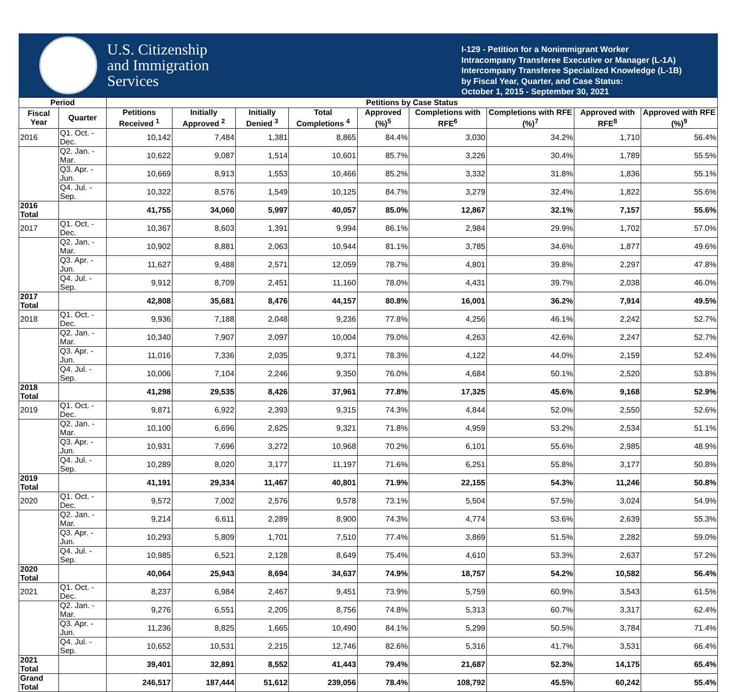U.S. Citizenship
and Immigration
Services
I-129 - Petition for a Nonimmigrant Worker
Intracompany Transferee Executive or Manager (L-1A)
Intercompany Transferee Specialized Knowledge (L-1B)
by Fiscal Year, Quarter, and Case Status:
October 1, 2015 - September 30, 2021
| Period | | Petitions by Case Status | | | | | | | | |
| --- | --- | --- | --- | --- | --- | --- | --- | --- | --- | --- |
| Fiscal Year | Quarter | Petitions Received <sup>1</sup> | Initially Approved <sup>2</sup> | Initially Denied <sup>3</sup> | Total Completions <sup>4</sup> | Approved (%)<sup>5</sup> | Completions with RFE<sup>6</sup> | Completions with RFE (%)<sup>7</sup> | Approved with RFE<sup>8</sup> | Approved with RFE (%)<sup>9</sup> |
| 2016 | Q1. Oct. - Dec. | 10,142 | 7,484 | 1,381 | 8,865 | 84.4% | 3,030 | 34.2% | 1,710 | 56.4% |
| | Q2. Jan. - Mar. | 10,622 | 9,087 | 1,514 | 10,601 | 85.7% | 3,226 | 30.4% | 1,789 | 55.5% |
| | Q3. Apr. - Jun. | 10,669 | 8,913 | 1,553 | 10,466 | 85.2% | 3,332 | 31.8% | 1,836 | 55.1% |
| | Q4. Jul. - Sep. | 10,322 | 8,576 | 1,549 | 10,125 | 84.7% | 3,279 | 32.4% | 1,822 | 55.6% |
| 2016 Total | | 41,755 | 34,060 | 5,997 | 40,057 | 85.0% | 12,867 | 32.1% | 7,157 | 55.6% |
| 2017 | Q1. Oct. - Dec. | 10,367 | 8,603 | 1,391 | 9,994 | 86.1% | 2,984 | 29.9% | 1,702 | 57.0% |
| | Q2. Jan. - Mar. | 10,902 | 8,881 | 2,063 | 10,944 | 81.1% | 3,785 | 34.6% | 1,877 | 49.6% |
| | Q3. Apr. - Jun. | 11,627 | 9,488 | 2,571 | 12,059 | 78.7% | 4,801 | 39.8% | 2,297 | 47.8% |
| | Q4. Jul. - Sep. | 9,912 | 8,709 | 2,451 | 11,160 | 78.0% | 4,431 | 39.7% | 2,038 | 46.0% |
| 2017 Total | | 42,808 | 35,681 | 8,476 | 44,157 | 80.8% | 16,001 | 36.2% | 7,914 | 49.5% |
| 2018 | Q1. Oct. - Dec. | 9,936 | 7,188 | 2,048 | 9,236 | 77.8% | 4,256 | 46.1% | 2,242 | 52.7% |
| | Q2. Jan. - Mar. | 10,340 | 7,907 | 2,097 | 10,004 | 79.0% | 4,263 | 42.6% | 2,247 | 52.7% |
| | Q3. Apr. - Jun. | 11,016 | 7,336 | 2,035 | 9,371 | 78.3% | 4,122 | 44.0% | 2,159 | 52.4% |
| | Q4. Jul. - Sep. | 10,006 | 7,104 | 2,246 | 9,350 | 76.0% | 4,684 | 50.1% | 2,520 | 53.8% |
| 2018 Total | | 41,298 | 29,535 | 8,426 | 37,961 | 77.8% | 17,325 | 45.6% | 9,168 | 52.9% |
| 2019 | Q1. Oct. - Dec. | 9,871 | 6,922 | 2,393 | 9,315 | 74.3% | 4,844 | 52.0% | 2,550 | 52.6% |
| | Q2. Jan. - Mar. | 10,100 | 6,696 | 2,625 | 9,321 | 71.8% | 4,959 | 53.2% | 2,534 | 51.1% |
| | Q3. Apr. - Jun. | 10,931 | 7,696 | 3,272 | 10,968 | 70.2% | 6,101 | 55.6% | 2,985 | 48.9% |
| | Q4. Jul. - Sep. | 10,289 | 8,020 | 3,177 | 11,197 | 71.6% | 6,251 | 55.8% | 3,177 | 50.8% |
| 2019 Total | | 41,191 | 29,334 | 11,467 | 40,801 | 71.9% | 22,155 | 54.3% | 11,246 | 50.8% |
| 2020 | Q1. Oct. - Dec. | 9,572 | 7,002 | 2,576 | 9,578 | 73.1% | 5,504 | 57.5% | 3,024 | 54.9% |
| | Q2. Jan. - Mar. | 9,214 | 6,611 | 2,289 | 8,900 | 74.3% | 4,774 | 53.6% | 2,639 | 55.3% |
| | Q3. Apr. - Jun. | 10,293 | 5,809 | 1,701 | 7,510 | 77.4% | 3,869 | 51.5% | 2,282 | 59.0% |
| | Q4. Jul. - Sep. | 10,985 | 6,521 | 2,128 | 8,649 | 75.4% | 4,610 | 53.3% | 2,637 | 57.2% |
| 2020 Total | | 40,064 | 25,943 | 8,694 | 34,637 | 74.9% | 18,757 | 54.2% | 10,582 | 56.4% |
| 2021 | Q1. Oct. - Dec. | 8,237 | 6,984 | 2,467 | 9,451 | 73.9% | 5,759 | 60.9% | 3,543 | 61.5% |
| | Q2. Jan. - Mar. | 9,276 | 6,551 | 2,205 | 8,756 | 74.8% | 5,313 | 60.7% | 3,317 | 62.4% |
| | Q3. Apr. - Jun. | 11,236 | 8,825 | 1,665 | 10,490 | 84.1% | 5,299 | 50.5% | 3,784 | 71.4% |
| | Q4. Jul. - Sep. | 10,652 | 10,531 | 2,215 | 12,746 | 82.6% | 5,316 | 41.7% | 3,531 | 66.4% |
| 2021 Total | | 39,401 | 32,891 | 8,552 | 41,443 | 79.4% | 21,687 | 52.3% | 14,175 | 65.4% |
| Grand Total | | 246,517 | 187,444 | 51,612 | 239,056 | 78.4% | 108,792 | 45.5% | 60,242 | 55.4% |